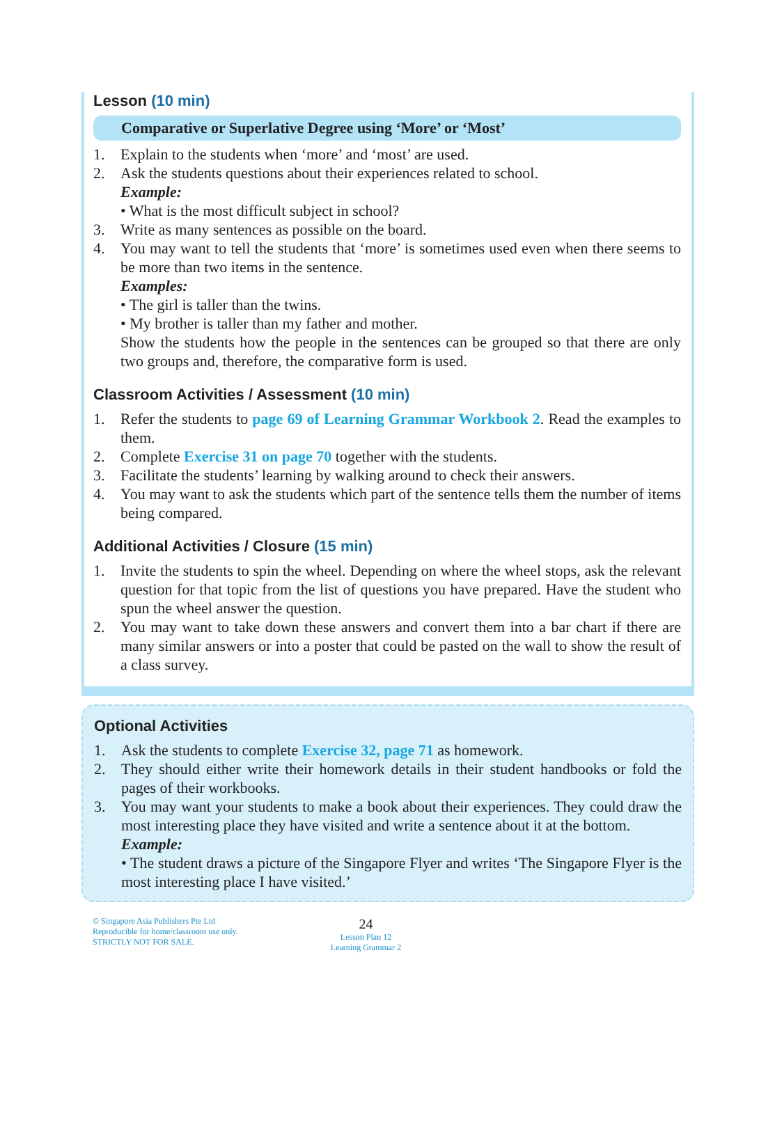Lesson (10 min)
Comparative or Superlative Degree using ‘More’ or ‘Most’
1. Explain to the students when ‘more’ and ‘most’ are used.
2. Ask the students questions about their experiences related to school.
Example:
• What is the most difficult subject in school?
3. Write as many sentences as possible on the board.
4. You may want to tell the students that ‘more’ is sometimes used even when there seems to be more than two items in the sentence.
Examples:
• The girl is taller than the twins.
• My brother is taller than my father and mother.
Show the students how the people in the sentences can be grouped so that there are only two groups and, therefore, the comparative form is used.
Classroom Activities / Assessment (10 min)
1. Refer the students to page 69 of Learning Grammar Workbook 2. Read the examples to them.
2. Complete Exercise 31 on page 70 together with the students.
3. Facilitate the students’ learning by walking around to check their answers.
4. You may want to ask the students which part of the sentence tells them the number of items being compared.
Additional Activities / Closure (15 min)
1. Invite the students to spin the wheel. Depending on where the wheel stops, ask the relevant question for that topic from the list of questions you have prepared. Have the student who spun the wheel answer the question.
2. You may want to take down these answers and convert them into a bar chart if there are many similar answers or into a poster that could be pasted on the wall to show the result of a class survey.
Optional Activities
1. Ask the students to complete Exercise 32, page 71 as homework.
2. They should either write their homework details in their student handbooks or fold the pages of their workbooks.
3. You may want your students to make a book about their experiences. They could draw the most interesting place they have visited and write a sentence about it at the bottom.
Example:
• The student draws a picture of the Singapore Flyer and writes ‘The Singapore Flyer is the most interesting place I have visited.’
© Singapore Asia Publishers Pte Ltd
Reproducible for home/classroom use only.
STRICTLY NOT FOR SALE.
24
Lesson Plan 12
Learning Grammar 2